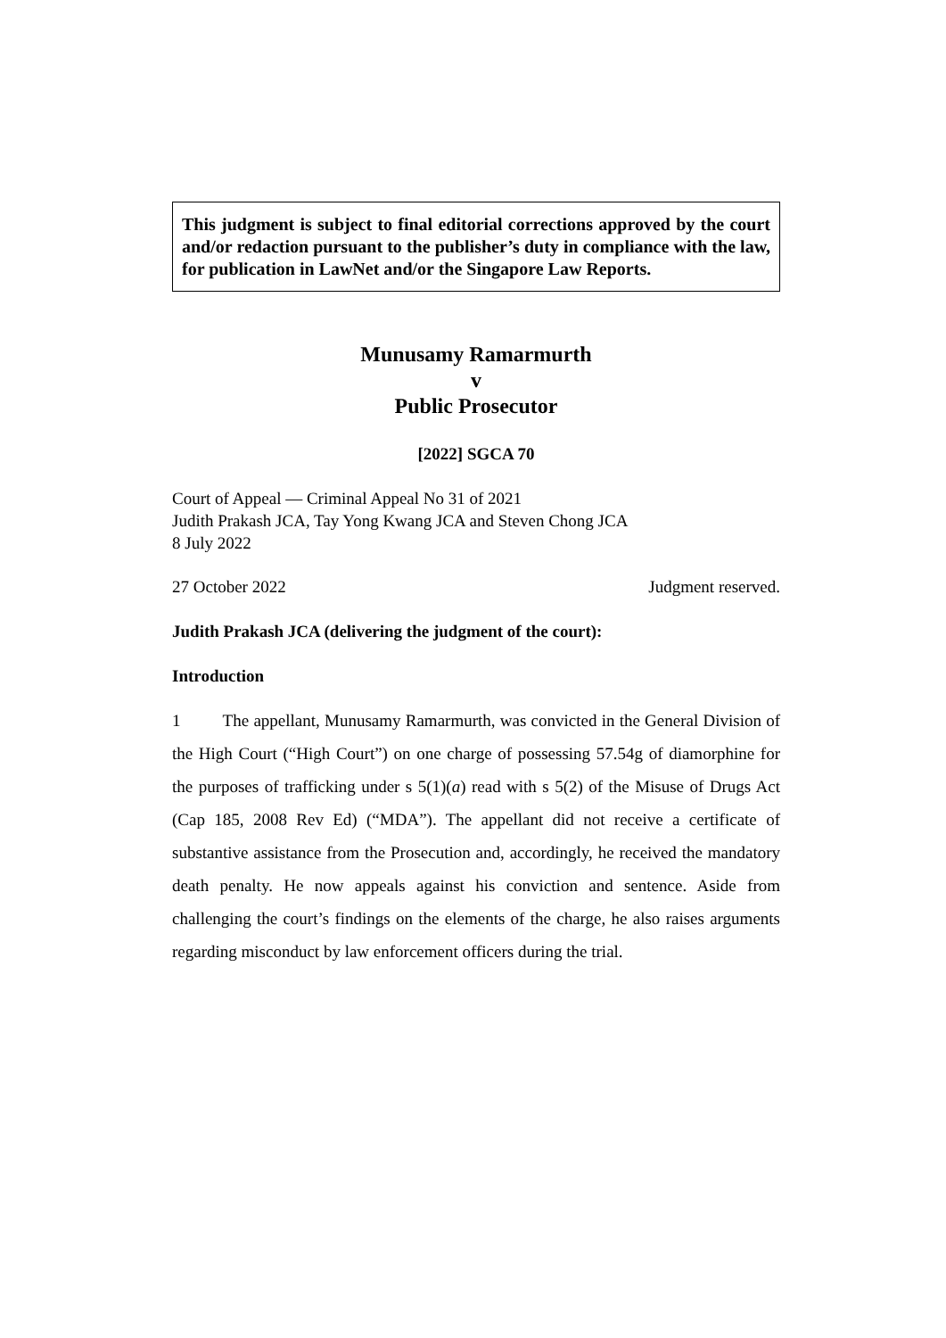This judgment is subject to final editorial corrections approved by the court and/or redaction pursuant to the publisher’s duty in compliance with the law, for publication in LawNet and/or the Singapore Law Reports.
Munusamy Ramarmurth
v
Public Prosecutor
[2022] SGCA 70
Court of Appeal — Criminal Appeal No 31 of 2021
Judith Prakash JCA, Tay Yong Kwang JCA and Steven Chong JCA
8 July 2022
27 October 2022 Judgment reserved.
Judith Prakash JCA (delivering the judgment of the court):
Introduction
1 The appellant, Munusamy Ramarmurth, was convicted in the General Division of the High Court (“High Court”) on one charge of possessing 57.54g of diamorphine for the purposes of trafficking under s 5(1)(a) read with s 5(2) of the Misuse of Drugs Act (Cap 185, 2008 Rev Ed) (“MDA”). The appellant did not receive a certificate of substantive assistance from the Prosecution and, accordingly, he received the mandatory death penalty. He now appeals against his conviction and sentence. Aside from challenging the court’s findings on the elements of the charge, he also raises arguments regarding misconduct by law enforcement officers during the trial.